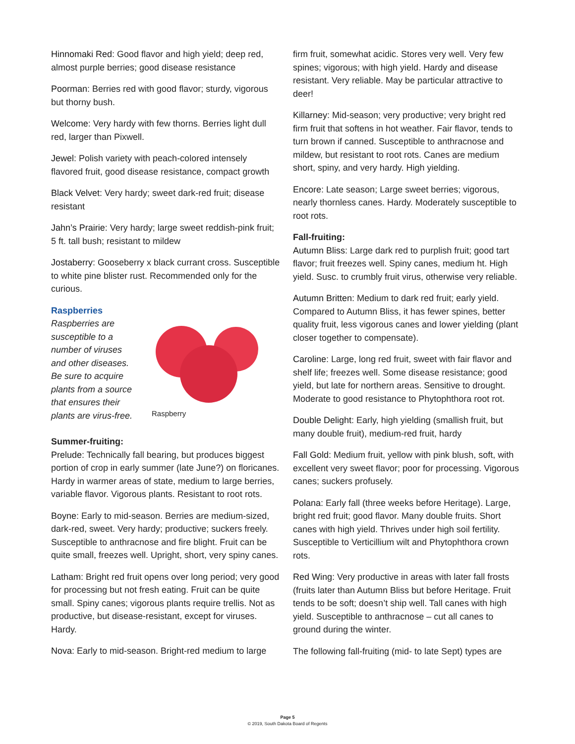Hinnomaki Red: Good flavor and high yield; deep red, almost purple berries; good disease resistance
Poorman: Berries red with good flavor; sturdy, vigorous but thorny bush.
Welcome: Very hardy with few thorns. Berries light dull red, larger than Pixwell.
Jewel: Polish variety with peach-colored intensely flavored fruit, good disease resistance, compact growth
Black Velvet: Very hardy; sweet dark-red fruit; disease resistant
Jahn’s Prairie: Very hardy; large sweet reddish-pink fruit; 5 ft. tall bush; resistant to mildew
Jostaberry: Gooseberry x black currant cross. Susceptible to white pine blister rust. Recommended only for the curious.
Raspberries
Raspberries are susceptible to a number of viruses and other diseases. Be sure to acquire plants from a source that ensures their plants are virus-free.
Raspberry
Summer-fruiting:
Prelude: Technically fall bearing, but produces biggest portion of crop in early summer (late June?) on floricanes. Hardy in warmer areas of state, medium to large berries, variable flavor. Vigorous plants. Resistant to root rots.
Boyne: Early to mid-season. Berries are medium-sized, dark-red, sweet. Very hardy; productive; suckers freely. Susceptible to anthracnose and fire blight. Fruit can be quite small, freezes well. Upright, short, very spiny canes.
Latham: Bright red fruit opens over long period; very good for processing but not fresh eating. Fruit can be quite small. Spiny canes; vigorous plants require trellis. Not as productive, but disease-resistant, except for viruses. Hardy.
Nova: Early to mid-season. Bright-red medium to large
firm fruit, somewhat acidic. Stores very well. Very few spines; vigorous; with high yield. Hardy and disease resistant. Very reliable. May be particular attractive to deer!
Killarney: Mid-season; very productive; very bright red firm fruit that softens in hot weather. Fair flavor, tends to turn brown if canned. Susceptible to anthracnose and mildew, but resistant to root rots. Canes are medium short, spiny, and very hardy. High yielding.
Encore: Late season; Large sweet berries; vigorous, nearly thornless canes. Hardy. Moderately susceptible to root rots.
Fall-fruiting:
Autumn Bliss: Large dark red to purplish fruit; good tart flavor; fruit freezes well. Spiny canes, medium ht. High yield. Susc. to crumbly fruit virus, otherwise very reliable.
Autumn Britten: Medium to dark red fruit; early yield. Compared to Autumn Bliss, it has fewer spines, better quality fruit, less vigorous canes and lower yielding (plant closer together to compensate).
Caroline: Large, long red fruit, sweet with fair flavor and shelf life; freezes well. Some disease resistance; good yield, but late for northern areas. Sensitive to drought. Moderate to good resistance to Phytophthora root rot.
Double Delight: Early, high yielding (smallish fruit, but many double fruit), medium-red fruit, hardy
Fall Gold: Medium fruit, yellow with pink blush, soft, with excellent very sweet flavor; poor for processing. Vigorous canes; suckers profusely.
Polana: Early fall (three weeks before Heritage). Large, bright red fruit; good flavor. Many double fruits. Short canes with high yield. Thrives under high soil fertility. Susceptible to Verticillium wilt and Phytophthora crown rots.
Red Wing: Very productive in areas with later fall frosts (fruits later than Autumn Bliss but before Heritage. Fruit tends to be soft; doesn’t ship well. Tall canes with high yield. Susceptible to anthracnose – cut all canes to ground during the winter.
The following fall-fruiting (mid- to late Sept) types are
Page 5
© 2019, South Dakota Board of Regents